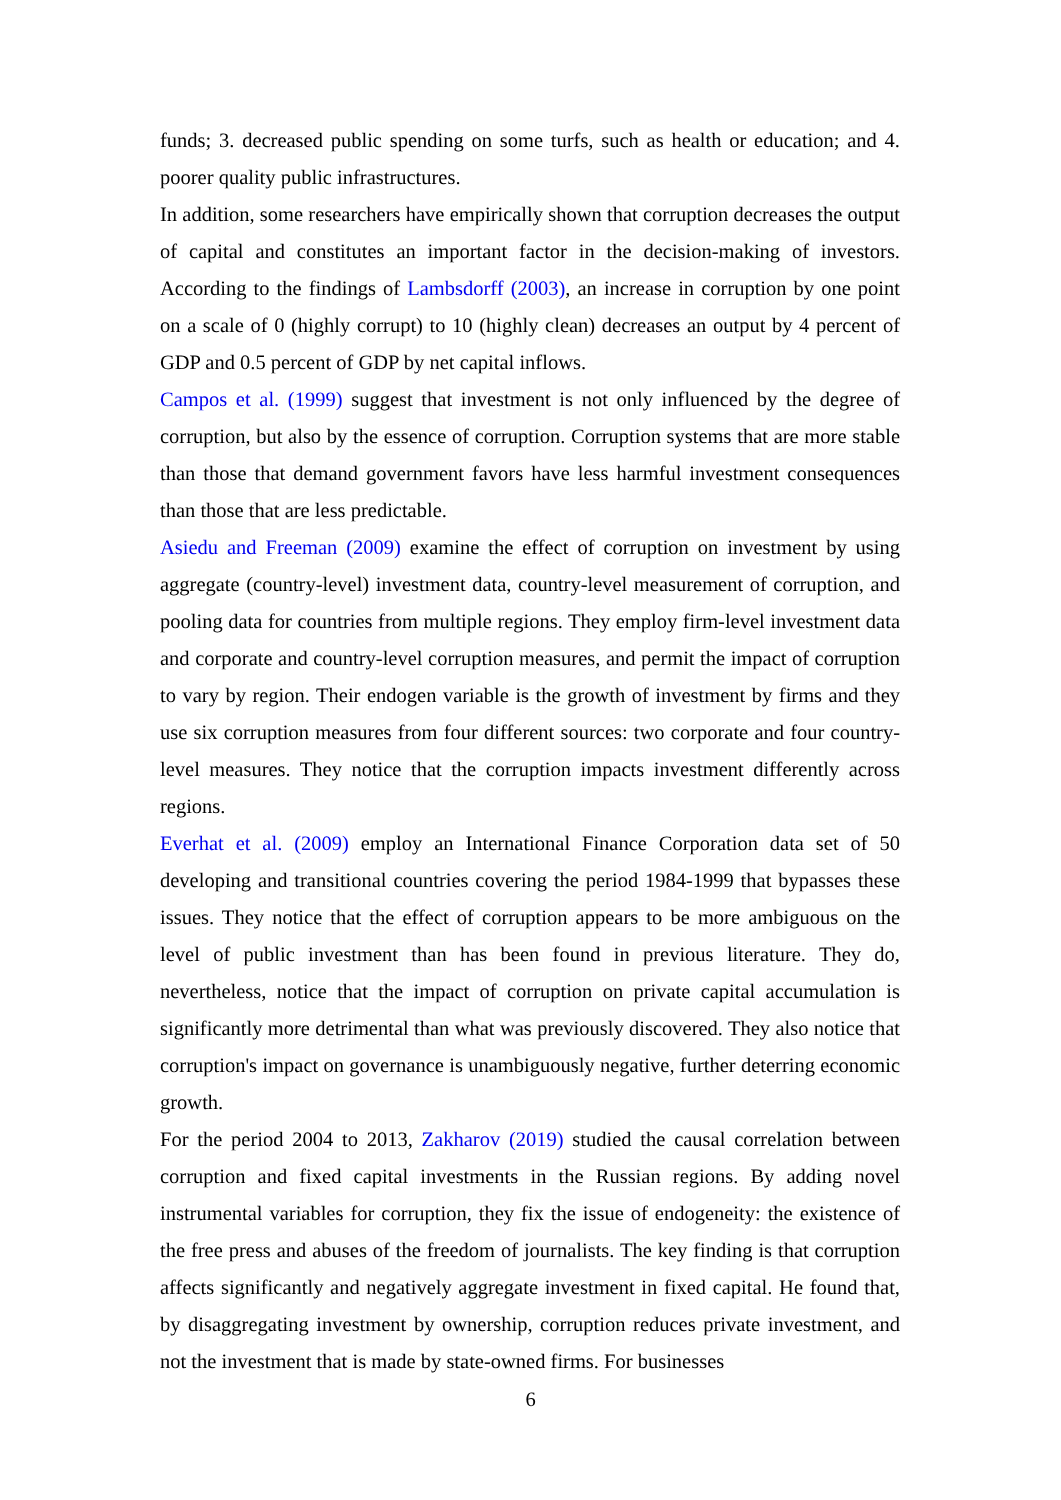funds; 3. decreased public spending on some turfs, such as health or education; and 4. poorer quality public infrastructures.
In addition, some researchers have empirically shown that corruption decreases the output of capital and constitutes an important factor in the decision-making of investors. According to the findings of Lambsdorff (2003), an increase in corruption by one point on a scale of 0 (highly corrupt) to 10 (highly clean) decreases an output by 4 percent of GDP and 0.5 percent of GDP by net capital inflows.
Campos et al. (1999) suggest that investment is not only influenced by the degree of corruption, but also by the essence of corruption. Corruption systems that are more stable than those that demand government favors have less harmful investment consequences than those that are less predictable.
Asiedu and Freeman (2009) examine the effect of corruption on investment by using aggregate (country-level) investment data, country-level measurement of corruption, and pooling data for countries from multiple regions. They employ firm-level investment data and corporate and country-level corruption measures, and permit the impact of corruption to vary by region. Their endogen variable is the growth of investment by firms and they use six corruption measures from four different sources: two corporate and four country-level measures. They notice that the corruption impacts investment differently across regions.
Everhat et al. (2009) employ an International Finance Corporation data set of 50 developing and transitional countries covering the period 1984-1999 that bypasses these issues. They notice that the effect of corruption appears to be more ambiguous on the level of public investment than has been found in previous literature. They do, nevertheless, notice that the impact of corruption on private capital accumulation is significantly more detrimental than what was previously discovered. They also notice that corruption's impact on governance is unambiguously negative, further deterring economic growth.
For the period 2004 to 2013, Zakharov (2019) studied the causal correlation between corruption and fixed capital investments in the Russian regions. By adding novel instrumental variables for corruption, they fix the issue of endogeneity: the existence of the free press and abuses of the freedom of journalists. The key finding is that corruption affects significantly and negatively aggregate investment in fixed capital. He found that, by disaggregating investment by ownership, corruption reduces private investment, and not the investment that is made by state-owned firms. For businesses
6